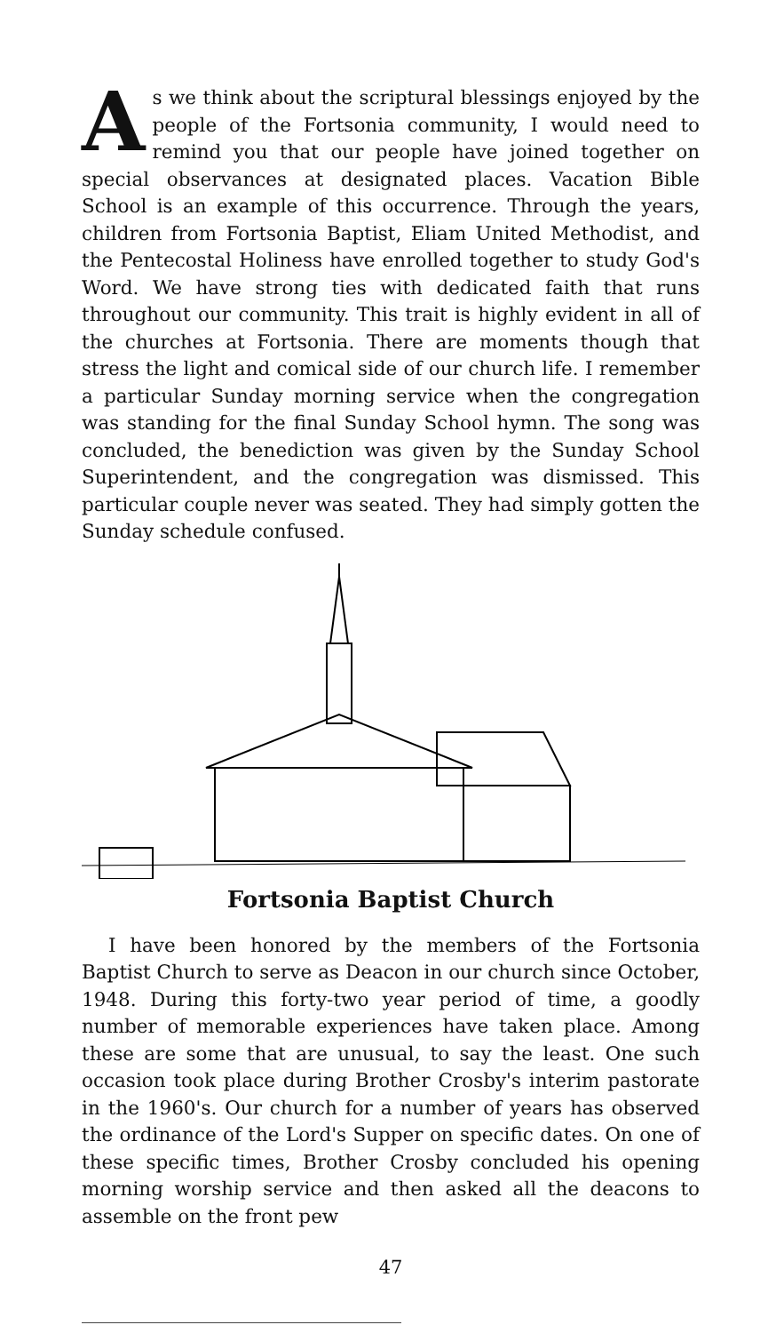As we think about the scriptural blessings enjoyed by the people of the Fortsonia community, I would need to remind you that our people have joined together on special observances at designated places. Vacation Bible School is an example of this occurrence. Through the years, children from Fortsonia Baptist, Eliam United Methodist, and the Pentecostal Holiness have enrolled together to study God's Word. We have strong ties with dedicated faith that runs throughout our community. This trait is highly evident in all of the churches at Fortsonia. There are moments though that stress the light and comical side of our church life. I remember a particular Sunday morning service when the congregation was standing for the final Sunday School hymn. The song was concluded, the benediction was given by the Sunday School Superintendent, and the congregation was dismissed. This particular couple never was seated. They had simply gotten the Sunday schedule confused.
Fortsonia Baptist Church
I have been honored by the members of the Fortsonia Baptist Church to serve as Deacon in our church since October, 1948. During this forty-two year period of time, a goodly number of memorable experiences have taken place. Among these are some that are unusual, to say the least. One such occasion took place during Brother Crosby's interim pastorate in the 1960's. Our church for a number of years has observed the ordinance of the Lord's Supper on specific dates. On one of these specific times, Brother Crosby concluded his opening morning worship service and then asked all the deacons to assemble on the front pew
47